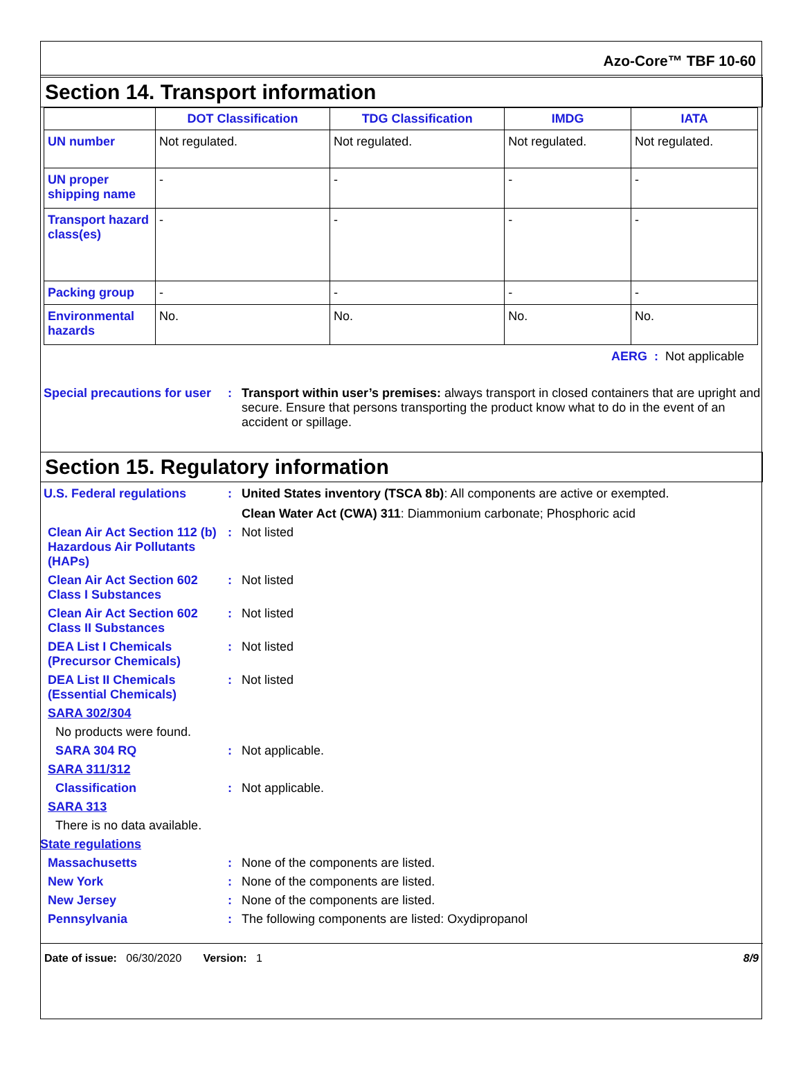Azo-Core™ TBF 10-60
Section 14. Transport information
| | DOT Classification | TDG Classification | IMDG | IATA |
| --- | --- | --- | --- | --- |
| UN number | Not regulated. | Not regulated. | Not regulated. | Not regulated. |
| UN proper shipping name | - | - | - | - |
| Transport hazard class(es) | - | - | - | - |
| Packing group | - | - | - | - |
| Environmental hazards | No. | No. | No. | No. |
AERG : Not applicable
Special precautions for user
: Transport within user’s premises: always transport in closed containers that are upright and secure. Ensure that persons transporting the product know what to do in the event of an accident or spillage.
Section 15. Regulatory information
U.S. Federal regulations : United States inventory (TSCA 8b): All components are active or exempted.
Clean Water Act (CWA) 311: Diammonium carbonate; Phosphoric acid
Clean Air Act Section 112 (b) Hazardous Air Pollutants (HAPs)
: Not listed
Clean Air Act Section 602 Class I Substances
: Not listed
Clean Air Act Section 602 Class II Substances
: Not listed
DEA List I Chemicals (Precursor Chemicals)
: Not listed
DEA List II Chemicals (Essential Chemicals)
: Not listed
SARA 302/304
No products were found.
SARA 304 RQ : Not applicable.
SARA 311/312
Classification : Not applicable.
SARA 313
There is no data available.
State regulations
Massachusetts : None of the components are listed.
New York : None of the components are listed.
New Jersey : None of the components are listed.
Pennsylvania : The following components are listed: Oxydipropanol
Date of issue: 06/30/2020 Version: 1
8/9